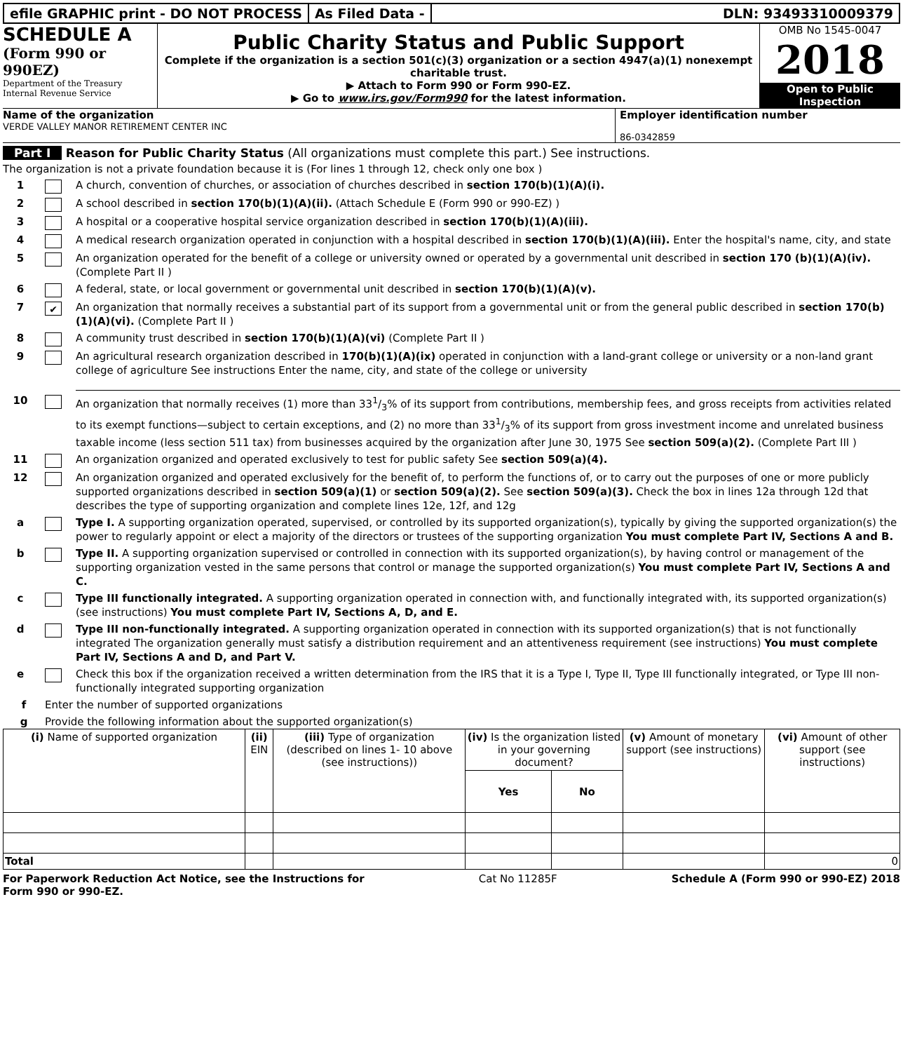efile GRAPHIC print - DO NOT PROCESS
As Filed Data - DLN: 93493310009379
SCHEDULE A
(Form 990 or 990EZ)
Department of the Treasury Internal Revenue Service
Public Charity Status and Public Support
Complete if the organization is a section 501(c)(3) organization or a section 4947(a)(1) nonexempt charitable trust.
▶ Attach to Form 990 or Form 990-EZ.
▶ Go to www.irs.gov/Form990 for the latest information.
OMB No 1545-0047
2018
Open to Public Inspection
Name of the organization
VERDE VALLEY MANOR RETIREMENT CENTER INC
Employer identification number
86-0342859
Part I Reason for Public Charity Status (All organizations must complete this part.) See instructions.
The organization is not a private foundation because it is (For lines 1 through 12, check only one box )
1 A church, convention of churches, or association of churches described in section 170(b)(1)(A)(i).
2 A school described in section 170(b)(1)(A)(ii). (Attach Schedule E (Form 990 or 990-EZ) )
3 A hospital or a cooperative hospital service organization described in section 170(b)(1)(A)(iii).
4 A medical research organization operated in conjunction with a hospital described in section 170(b)(1)(A)(iii). Enter the hospital's name, city, and state
5 An organization operated for the benefit of a college or university owned or operated by a governmental unit described in section 170 (b)(1)(A)(iv). (Complete Part II )
6 A federal, state, or local government or governmental unit described in section 170(b)(1)(A)(v).
7
✔
An organization that normally receives a substantial part of its support from a governmental unit or from the general public described in section 170(b)(1)(A)(vi). (Complete Part II )
8 A community trust described in section 170(b)(1)(A)(vi) (Complete Part II )
9 An agricultural research organization described in 170(b)(1)(A)(ix) operated in conjunction with a land-grant college or university or a non-land grant college of agriculture See instructions Enter the name, city, and state of the college or university
10 An organization that normally receives (1) more than 331/3% of its support from contributions, membership fees, and gross receipts from activities related to its exempt functions—subject to certain exceptions, and (2) no more than 331/3% of its support from gross investment income and unrelated business taxable income (less section 511 tax) from businesses acquired by the organization after June 30, 1975 See section 509(a)(2). (Complete Part III )
11 An organization organized and operated exclusively to test for public safety See section 509(a)(4).
12 An organization organized and operated exclusively for the benefit of, to perform the functions of, or to carry out the purposes of one or more publicly supported organizations described in section 509(a)(1) or section 509(a)(2). See section 509(a)(3). Check the box in lines 12a through 12d that describes the type of supporting organization and complete lines 12e, 12f, and 12g
a Type I. A supporting organization operated, supervised, or controlled by its supported organization(s), typically by giving the supported organization(s) the power to regularly appoint or elect a majority of the directors or trustees of the supporting organization You must complete Part IV, Sections A and B.
b Type II. A supporting organization supervised or controlled in connection with its supported organization(s), by having control or management of the supporting organization vested in the same persons that control or manage the supported organization(s) You must complete Part IV, Sections A and C.
c Type III functionally integrated. A supporting organization operated in connection with, and functionally integrated with, its supported organization(s) (see instructions) You must complete Part IV, Sections A, D, and E.
d Type III non-functionally integrated. A supporting organization operated in connection with its supported organization(s) that is not functionally integrated The organization generally must satisfy a distribution requirement and an attentiveness requirement (see instructions) You must complete Part IV, Sections A and D, and Part V.
e Check this box if the organization received a written determination from the IRS that it is a Type I, Type II, Type III functionally integrated, or Type III non-functionally integrated supporting organization
f Enter the number of supported organizations
g Provide the following information about the supported organization(s)
| (i) Name of supported organization | (ii) EIN | (iii) Type of organization (described on lines 1- 10 above (see instructions)) | (iv) Is the organization listed in your governing document? | | (v) Amount of monetary support (see instructions) | (vi) Amount of other support (see instructions) |
| --- | --- | --- | --- | --- | --- | --- |
| | | | Yes | No | | |
| Total | | | | | | 0 |
For Paperwork Reduction Act Notice, see the Instructions for
Form 990 or 990-EZ.
Cat No 11285F Schedule A (Form 990 or 990-EZ) 2018